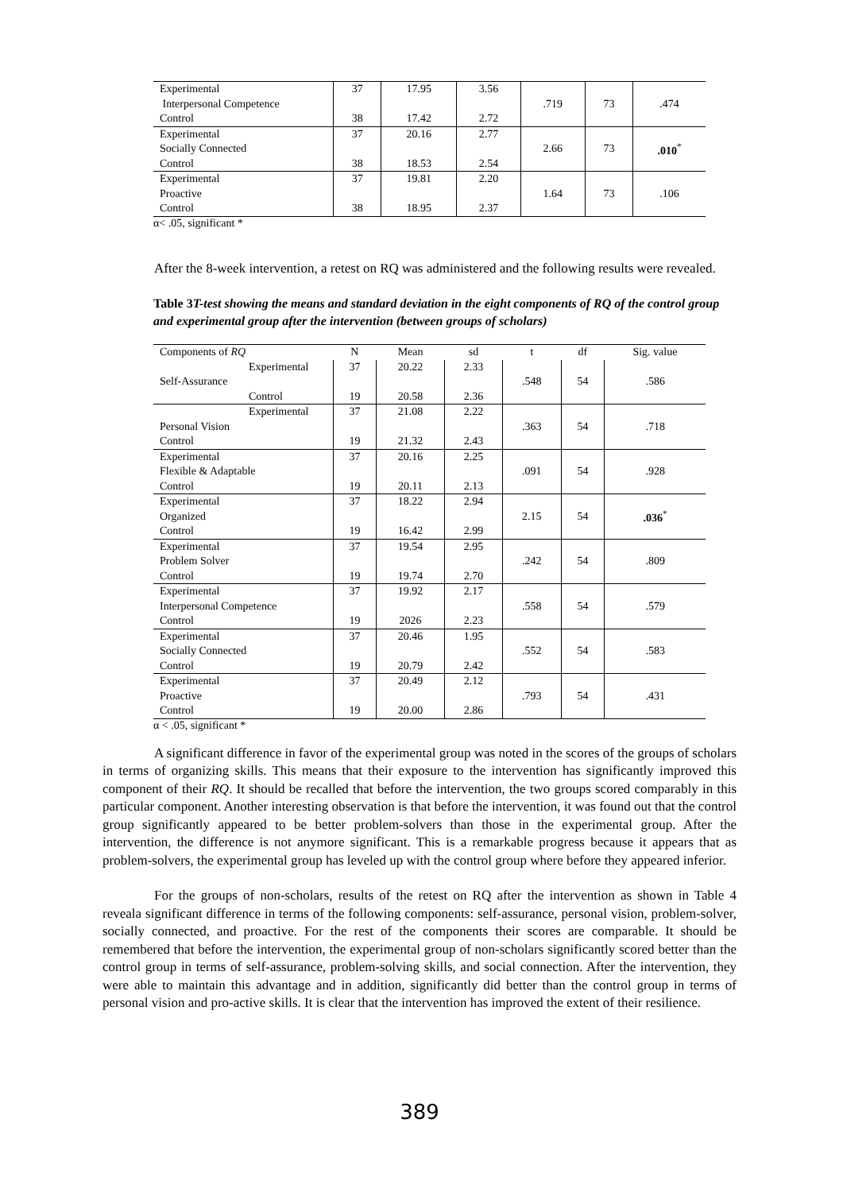| Experimental Interpersonal Competence Control | 37 38 | 17.95 17.42 | 3.56 2.72 | .719 | 73 | .474 |
| Experimental Socially Connected Control | 37 38 | 20.16 18.53 | 2.77 2.54 | 2.66 | 73 | .010<sup>*</sup> |
| Experimental Proactive Control | 37 38 | 19.81 18.95 | 2.20 2.37 | 1.64 | 73 | .106 |
α< .05, significant *
After the 8-week intervention, a retest on RQ was administered and the following results were revealed.
Table 3T-test showing the means and standard deviation in the eight components of RQ of the control group and experimental group after the intervention (between groups of scholars)
| Components of RQ | N | Mean | sd | t | df | Sig. value |
| --- | --- | --- | --- | --- | --- | --- |
| Experimental Self-Assurance Control | 37 19 | 20.22 20.58 | 2.33 2.36 | .548 | 54 | .586 |
| Experimental Personal Vision Control | 37 19 | 21.08 21.32 | 2.22 2.43 | .363 | 54 | .718 |
| Experimental Flexible & Adaptable Control | 37 19 | 20.16 20.11 | 2.25 2.13 | .091 | 54 | .928 |
| Experimental Organized Control | 37 19 | 18.22 16.42 | 2.94 2.99 | 2.15 | 54 | .036<sup>*</sup> |
| Experimental Problem Solver Control | 37 19 | 19.54 19.74 | 2.95 2.70 | .242 | 54 | .809 |
| Experimental Interpersonal Competence Control | 37 19 | 19.92 2026 | 2.17 2.23 | .558 | 54 | .579 |
| Experimental Socially Connected Control | 37 19 | 20.46 20.79 | 1.95 2.42 | .552 | 54 | .583 |
| Experimental Proactive Control | 37 19 | 20.49 20.00 | 2.12 2.86 | .793 | 54 | .431 |
α < .05, significant *
A significant difference in favor of the experimental group was noted in the scores of the groups of scholars in terms of organizing skills. This means that their exposure to the intervention has significantly improved this component of their RQ. It should be recalled that before the intervention, the two groups scored comparably in this particular component. Another interesting observation is that before the intervention, it was found out that the control group significantly appeared to be better problem-solvers than those in the experimental group. After the intervention, the difference is not anymore significant. This is a remarkable progress because it appears that as problem-solvers, the experimental group has leveled up with the control group where before they appeared inferior.
For the groups of non-scholars, results of the retest on RQ after the intervention as shown in Table 4 reveala significant difference in terms of the following components: self-assurance, personal vision, problem-solver, socially connected, and proactive. For the rest of the components their scores are comparable. It should be remembered that before the intervention, the experimental group of non-scholars significantly scored better than the control group in terms of self-assurance, problem-solving skills, and social connection. After the intervention, they were able to maintain this advantage and in addition, significantly did better than the control group in terms of personal vision and pro-active skills. It is clear that the intervention has improved the extent of their resilience.
389